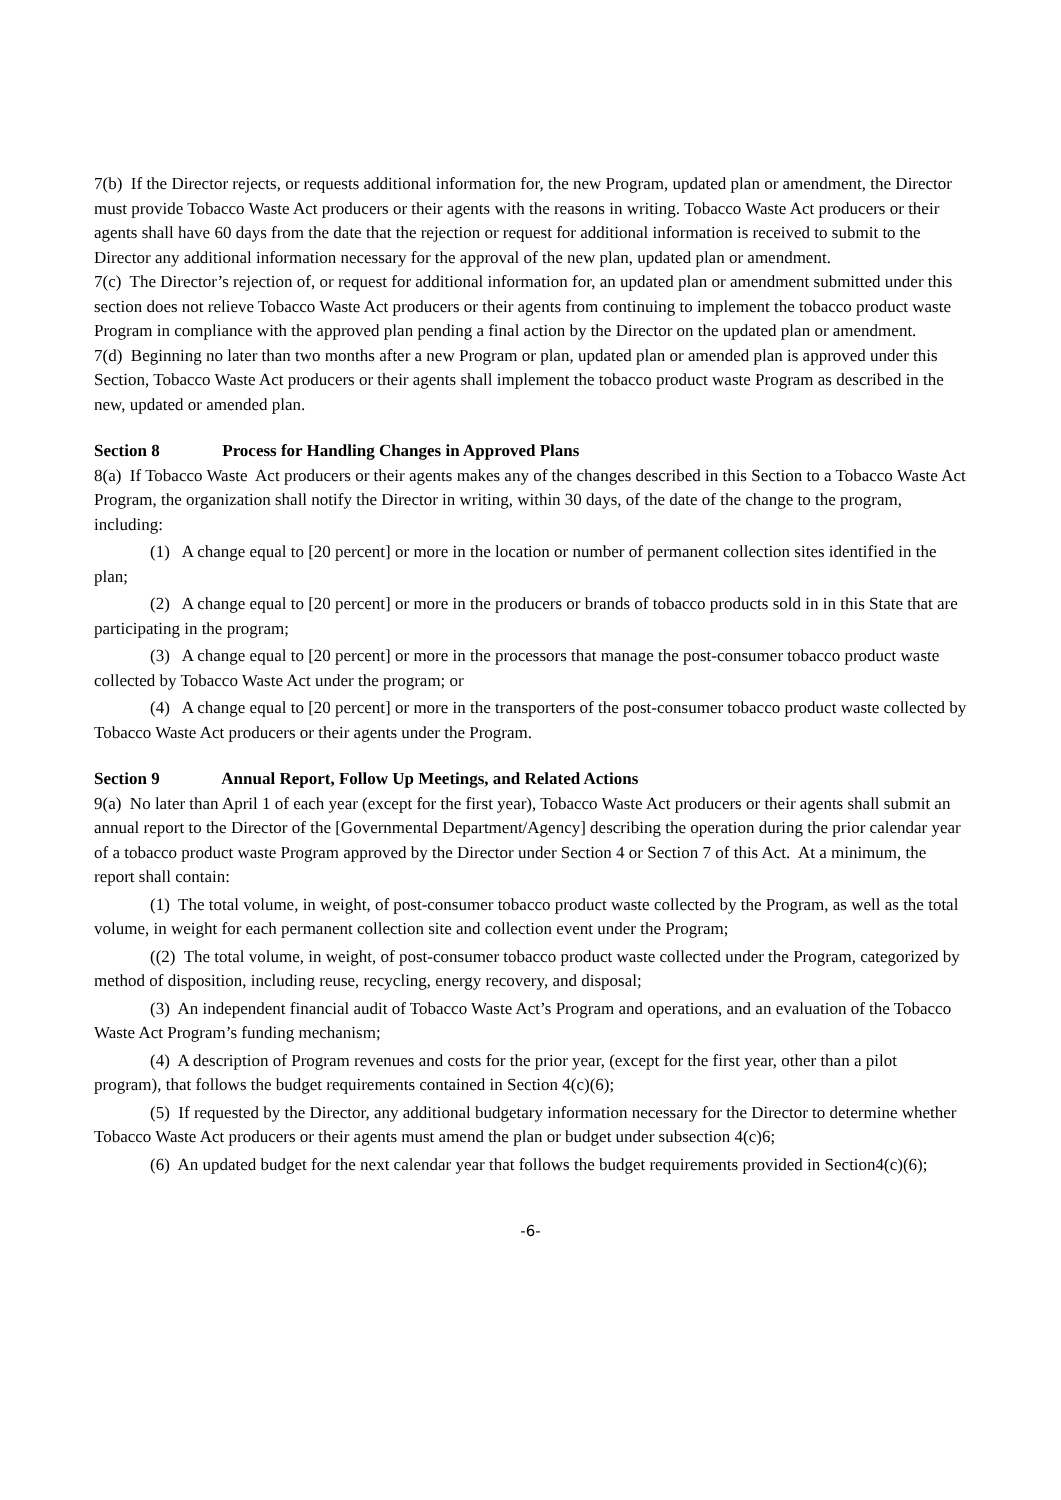7(b) If the Director rejects, or requests additional information for, the new Program, updated plan or amendment, the Director must provide Tobacco Waste Act producers or their agents with the reasons in writing. Tobacco Waste Act producers or their agents shall have 60 days from the date that the rejection or request for additional information is received to submit to the Director any additional information necessary for the approval of the new plan, updated plan or amendment.
7(c) The Director’s rejection of, or request for additional information for, an updated plan or amendment submitted under this section does not relieve Tobacco Waste Act producers or their agents from continuing to implement the tobacco product waste Program in compliance with the approved plan pending a final action by the Director on the updated plan or amendment.
7(d) Beginning no later than two months after a new Program or plan, updated plan or amended plan is approved under this Section, Tobacco Waste Act producers or their agents shall implement the tobacco product waste Program as described in the new, updated or amended plan.
Section 8 Process for Handling Changes in Approved Plans
8(a) If Tobacco Waste Act producers or their agents makes any of the changes described in this Section to a Tobacco Waste Act Program, the organization shall notify the Director in writing, within 30 days, of the date of the change to the program, including:
(1) A change equal to [20 percent] or more in the location or number of permanent collection sites identified in the plan;
(2) A change equal to [20 percent] or more in the producers or brands of tobacco products sold in in this State that are participating in the program;
(3) A change equal to [20 percent] or more in the processors that manage the post-consumer tobacco product waste collected by Tobacco Waste Act under the program; or
(4) A change equal to [20 percent] or more in the transporters of the post-consumer tobacco product waste collected by Tobacco Waste Act producers or their agents under the Program.
Section 9 Annual Report, Follow Up Meetings, and Related Actions
9(a) No later than April 1 of each year (except for the first year), Tobacco Waste Act producers or their agents shall submit an annual report to the Director of the [Governmental Department/Agency] describing the operation during the prior calendar year of a tobacco product waste Program approved by the Director under Section 4 or Section 7 of this Act. At a minimum, the report shall contain:
(1) The total volume, in weight, of post-consumer tobacco product waste collected by the Program, as well as the total volume, in weight for each permanent collection site and collection event under the Program;
((2) The total volume, in weight, of post-consumer tobacco product waste collected under the Program, categorized by method of disposition, including reuse, recycling, energy recovery, and disposal;
(3) An independent financial audit of Tobacco Waste Act’s Program and operations, and an evaluation of the Tobacco Waste Act Program’s funding mechanism;
(4) A description of Program revenues and costs for the prior year, (except for the first year, other than a pilot program), that follows the budget requirements contained in Section 4(c)(6);
(5) If requested by the Director, any additional budgetary information necessary for the Director to determine whether Tobacco Waste Act producers or their agents must amend the plan or budget under subsection 4(c)6;
(6) An updated budget for the next calendar year that follows the budget requirements provided in Section4(c)(6);
-6-